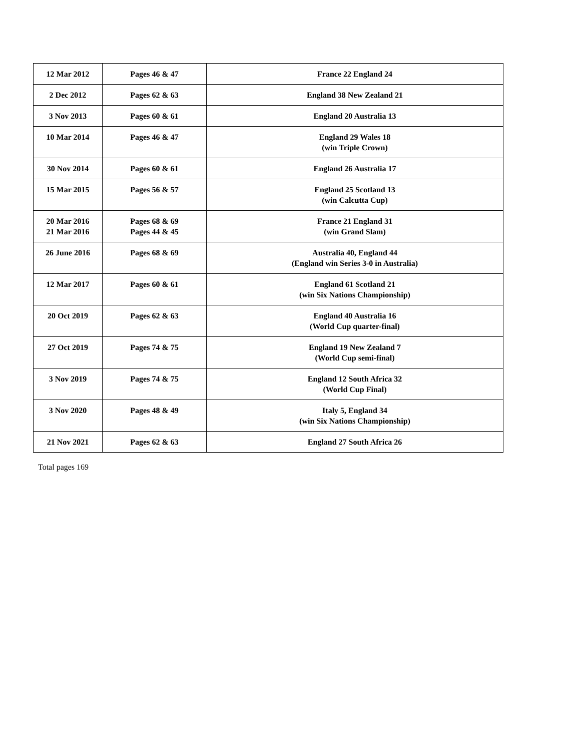| 12 Mar 2012 | Pages 46 & 47 | France 22 England 24 |
| 2 Dec 2012 | Pages 62 & 63 | England 38 New Zealand 21 |
| 3 Nov 2013 | Pages 60 & 61 | England 20 Australia 13 |
| 10 Mar 2014 | Pages 46 & 47 | England 29 Wales 18 (win Triple Crown) |
| 30 Nov 2014 | Pages 60 & 61 | England 26 Australia 17 |
| 15 Mar 2015 | Pages 56 & 57 | England 25 Scotland 13 (win Calcutta Cup) |
| 20 Mar 2016 21 Mar 2016 | Pages 68 & 69 Pages 44 & 45 | France 21 England 31 (win Grand Slam) |
| 26 June 2016 | Pages 68 & 69 | Australia 40, England 44 (England win Series 3-0 in Australia) |
| 12 Mar 2017 | Pages 60 & 61 | England 61 Scotland 21 (win Six Nations Championship) |
| 20 Oct 2019 | Pages 62 & 63 | England 40 Australia 16 (World Cup quarter-final) |
| 27 Oct 2019 | Pages 74 & 75 | England 19 New Zealand 7 (World Cup semi-final) |
| 3 Nov 2019 | Pages 74 & 75 | England 12 South Africa 32 (World Cup Final) |
| 3 Nov 2020 | Pages 48 & 49 | Italy 5, England 34 (win Six Nations Championship) |
| 21 Nov 2021 | Pages 62 & 63 | England 27 South Africa 26 |
Total pages 169